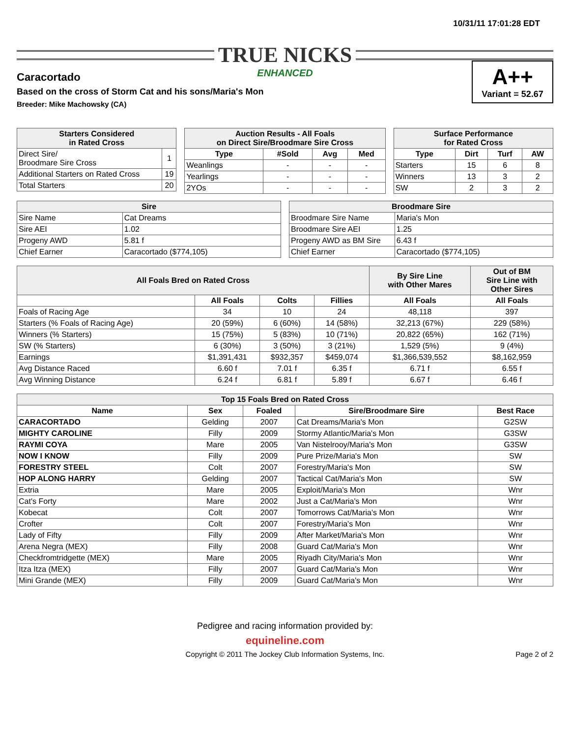10/31/11 17:01:28 EDT
TRUE NICKS
ENHANCED
Caracortado
Based on the cross of Storm Cat and his sons/Maria's Mon
Breeder: Mike Machowsky (CA)
A++
Variant = 52.67
| Starters Considered in Rated Cross | |
| --- | --- |
| Direct Sire/ Broodmare Sire Cross | 1 |
| Additional Starters on Rated Cross | 19 |
| Total Starters | 20 |
| Auction Results - All Foals on Direct Sire/Broodmare Sire Cross | | | |
| --- | --- | --- | --- |
| Type | #Sold | Avg | Med |
| Weanlings | - | - | - |
| Yearlings | - | - | - |
| 2YOs | - | - | - |
| Surface Performance for Rated Cross | | | |
| --- | --- | --- | --- |
| Type | Dirt | Turf | AW |
| Starters | 15 | 6 | 8 |
| Winners | 13 | 3 | 2 |
| SW | 2 | 3 | 2 |
| Sire | |
| --- | --- |
| Sire Name | Cat Dreams |
| Sire AEI | 1.02 |
| Progeny AWD | 5.81 f |
| Chief Earner | Caracortado ($774,105) |
| Broodmare Sire | |
| --- | --- |
| Broodmare Sire Name | Maria's Mon |
| Broodmare Sire AEI | 1.25 |
| Progeny AWD as BM Sire | 6.43 f |
| Chief Earner | Caracortado ($774,105) |
| All Foals Bred on Rated Cross | | | | By Sire Line with Other Mares | Out of BM Sire Line with Other Sires |
| --- | --- | --- | --- | --- | --- |
| | All Foals | Colts | Fillies | All Foals | All Foals |
| Foals of Racing Age | 34 | 10 | 24 | 48,118 | 397 |
| Starters (% Foals of Racing Age) | 20 (59%) | 6 (60%) | 14 (58%) | 32,213 (67%) | 229 (58%) |
| Winners (% Starters) | 15 (75%) | 5 (83%) | 10 (71%) | 20,822 (65%) | 162 (71%) |
| SW (% Starters) | 6 (30%) | 3 (50%) | 3 (21%) | 1,529 (5%) | 9 (4%) |
| Earnings | $1,391,431 | $932,357 | $459,074 | $1,366,539,552 | $8,162,959 |
| Avg Distance Raced | 6.60 f | 7.01 f | 6.35 f | 6.71 f | 6.55 f |
| Avg Winning Distance | 6.24 f | 6.81 f | 5.89 f | 6.67 f | 6.46 f |
| Top 15 Foals Bred on Rated Cross | | | | |
| --- | --- | --- | --- | --- |
| Name | Sex | Foaled | Sire/Broodmare Sire | Best Race |
| CARACORTADO | Gelding | 2007 | Cat Dreams/Maria's Mon | G2SW |
| MIGHTY CAROLINE | Filly | 2009 | Stormy Atlantic/Maria's Mon | G3SW |
| RAYMI COYA | Mare | 2005 | Van Nistelrooy/Maria's Mon | G3SW |
| NOW I KNOW | Filly | 2009 | Pure Prize/Maria's Mon | SW |
| FORESTRY STEEL | Colt | 2007 | Forestry/Maria's Mon | SW |
| HOP ALONG HARRY | Gelding | 2007 | Tactical Cat/Maria's Mon | SW |
| Extria | Mare | 2005 | Exploit/Maria's Mon | Wnr |
| Cat's Forty | Mare | 2002 | Just a Cat/Maria's Mon | Wnr |
| Kobecat | Colt | 2007 | Tomorrows Cat/Maria's Mon | Wnr |
| Crofter | Colt | 2007 | Forestry/Maria's Mon | Wnr |
| Lady of Fifty | Filly | 2009 | After Market/Maria's Mon | Wnr |
| Arena Negra (MEX) | Filly | 2008 | Guard Cat/Maria's Mon | Wnr |
| Checkfromtridgette (MEX) | Mare | 2005 | Riyadh City/Maria's Mon | Wnr |
| Itza Itza (MEX) | Filly | 2007 | Guard Cat/Maria's Mon | Wnr |
| Mini Grande (MEX) | Filly | 2009 | Guard Cat/Maria's Mon | Wnr |
Pedigree and racing information provided by:
equineline.com
Copyright © 2011 The Jockey Club Information Systems, Inc. Page 2 of 2